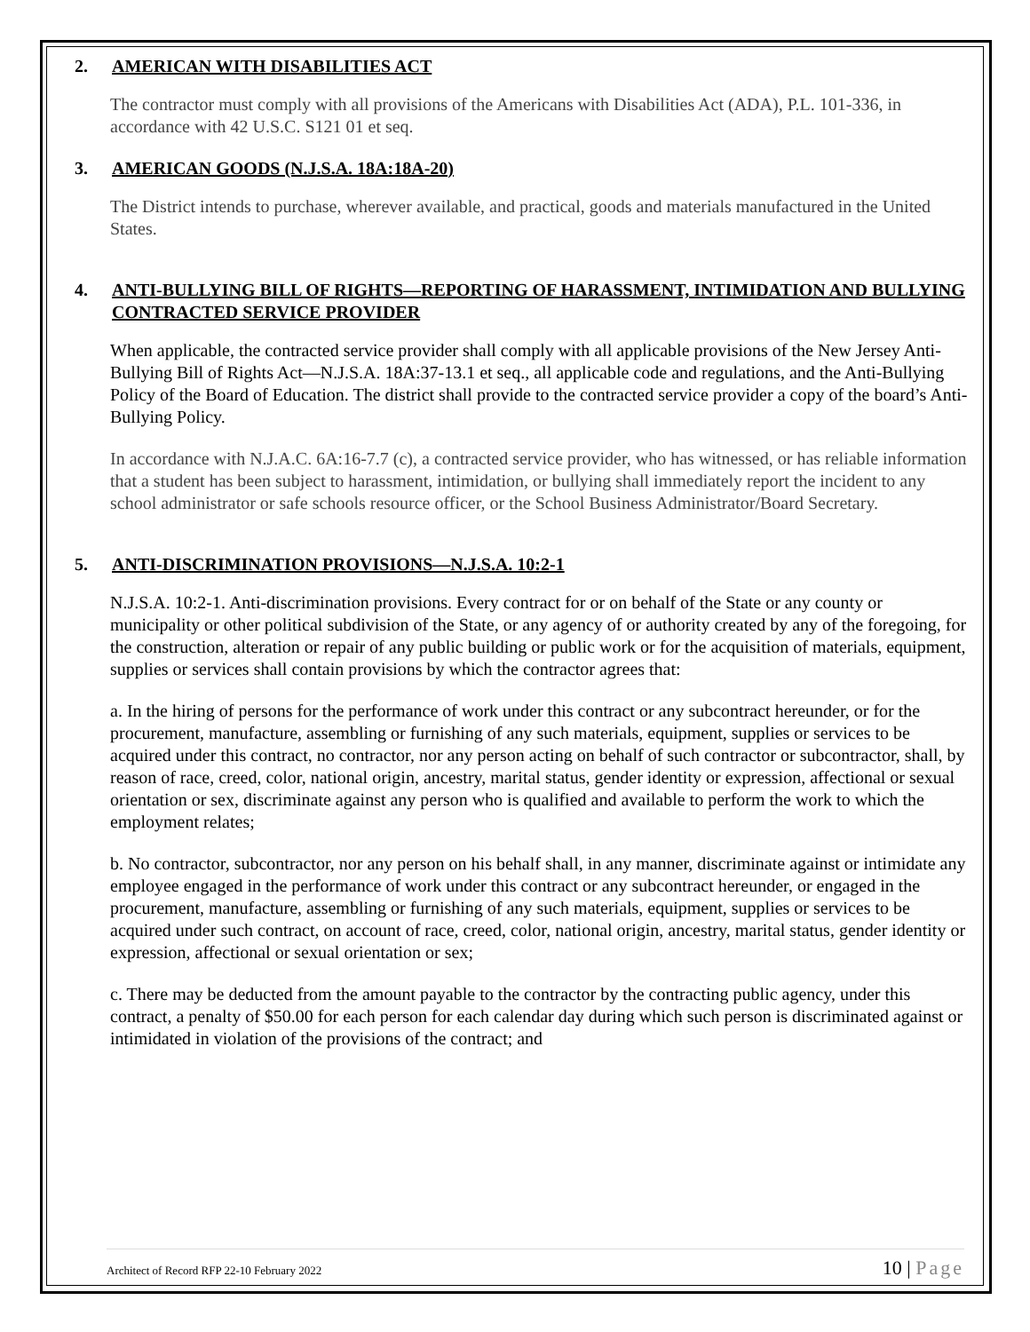2. AMERICAN WITH DISABILITIES ACT
The contractor must comply with all provisions of the Americans with Disabilities Act (ADA), P.L. 101-336, in accordance with 42 U.S.C. S121 01 et seq.
3. AMERICAN GOODS (N.J.S.A. 18A:18A-20)
The District intends to purchase, wherever available, and practical, goods and materials manufactured in the United States.
4. ANTI-BULLYING BILL OF RIGHTS—REPORTING OF HARASSMENT, INTIMIDATION AND BULLYING CONTRACTED SERVICE PROVIDER
When applicable, the contracted service provider shall comply with all applicable provisions of the New Jersey Anti-Bullying Bill of Rights Act—N.J.S.A. 18A:37-13.1 et seq., all applicable code and regulations, and the Anti-Bullying Policy of the Board of Education. The district shall provide to the contracted service provider a copy of the board’s Anti-Bullying Policy.
In accordance with N.J.A.C. 6A:16-7.7 (c), a contracted service provider, who has witnessed, or has reliable information that a student has been subject to harassment, intimidation, or bullying shall immediately report the incident to any school administrator or safe schools resource officer, or the School Business Administrator/Board Secretary.
5. ANTI-DISCRIMINATION PROVISIONS—N.J.S.A. 10:2-1
N.J.S.A. 10:2-1. Anti-discrimination provisions. Every contract for or on behalf of the State or any county or municipality or other political subdivision of the State, or any agency of or authority created by any of the foregoing, for the construction, alteration or repair of any public building or public work or for the acquisition of materials, equipment, supplies or services shall contain provisions by which the contractor agrees that:
a. In the hiring of persons for the performance of work under this contract or any subcontract hereunder, or for the procurement, manufacture, assembling or furnishing of any such materials, equipment, supplies or services to be acquired under this contract, no contractor, nor any person acting on behalf of such contractor or subcontractor, shall, by reason of race, creed, color, national origin, ancestry, marital status, gender identity or expression, affectional or sexual orientation or sex, discriminate against any person who is qualified and available to perform the work to which the employment relates;
b. No contractor, subcontractor, nor any person on his behalf shall, in any manner, discriminate against or intimidate any employee engaged in the performance of work under this contract or any subcontract hereunder, or engaged in the procurement, manufacture, assembling or furnishing of any such materials, equipment, supplies or services to be acquired under such contract, on account of race, creed, color, national origin, ancestry, marital status, gender identity or expression, affectional or sexual orientation or sex;
c. There may be deducted from the amount payable to the contractor by the contracting public agency, under this contract, a penalty of $50.00 for each person for each calendar day during which such person is discriminated against or intimidated in violation of the provisions of the contract; and
Architect of Record RFP 22-10 February 2022 10 | Page